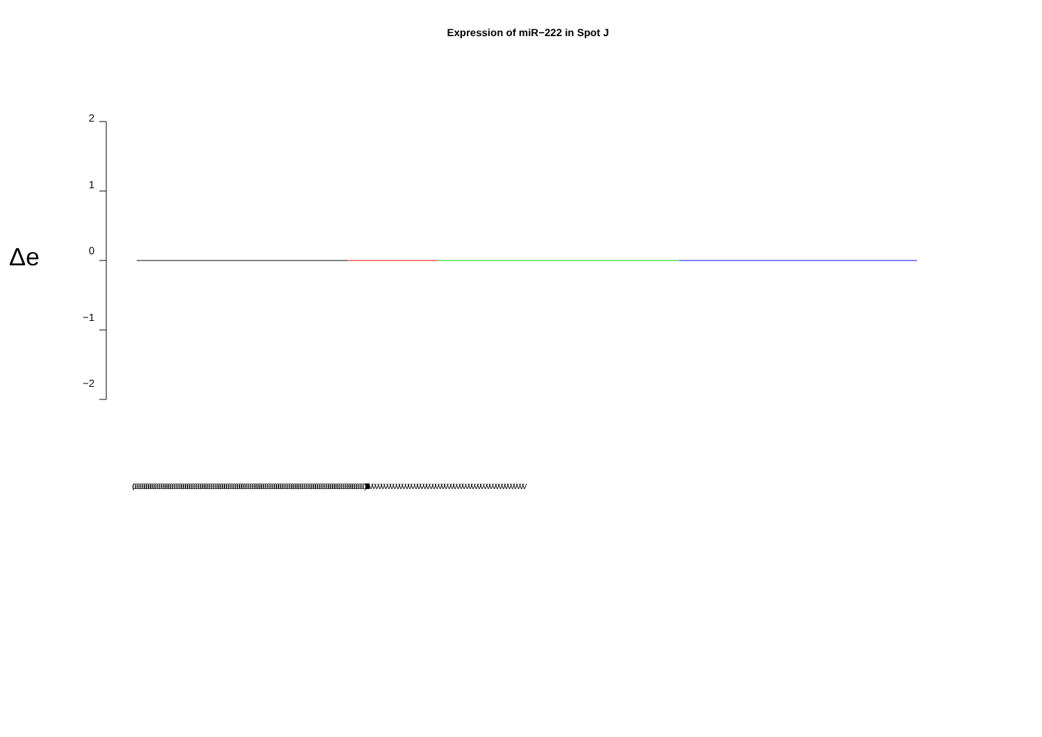Expression of miR−222 in Spot J
Δe
2
1
0
−1
−2
(00000000000000000000000000000000000000000000000000000000000000000000000000000000000000000000000000000000000) IIIIIIIIIIIIIIIIIIIIIIIIIIIIIIIIIIIIIIIIIIIIIIIIIIIIIIIIIIIIIIIIIIIIIIIIIIIIIIIIIIIIIIIIIII VVVVVVVVVVVVVVVVVVVVVVVVVVVVVVVVVVVVVVVVVVVVVVVVVVVV